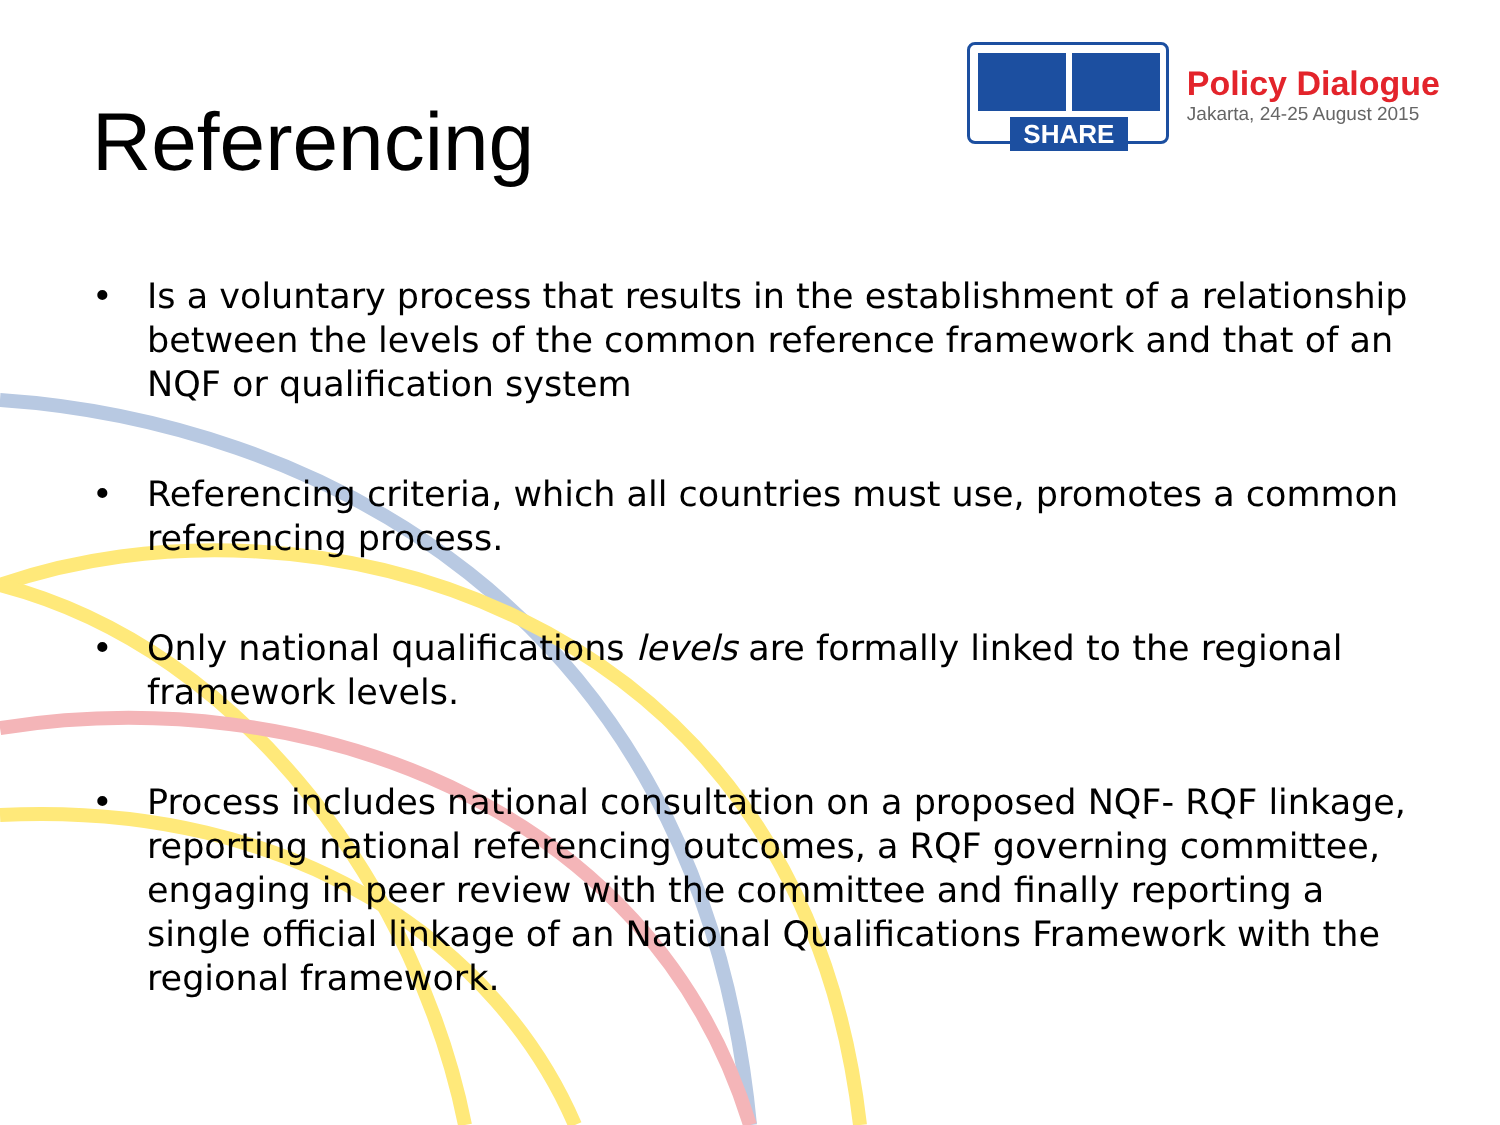Referencing
SHARE
Policy Dialogue
Jakarta, 24-25 August 2015
• Is a voluntary process that results in the establishment of a relationship between the levels of the common reference framework and that of an NQF or qualification system
• Referencing criteria, which all countries must use, promotes a common referencing process.
• Only national qualifications levels are formally linked to the regional framework levels.
• Process includes national consultation on a proposed NQF- RQF linkage, reporting national referencing outcomes, a RQF governing committee, engaging in peer review with the committee and finally reporting a single official linkage of an National Qualifications Framework with the regional framework.